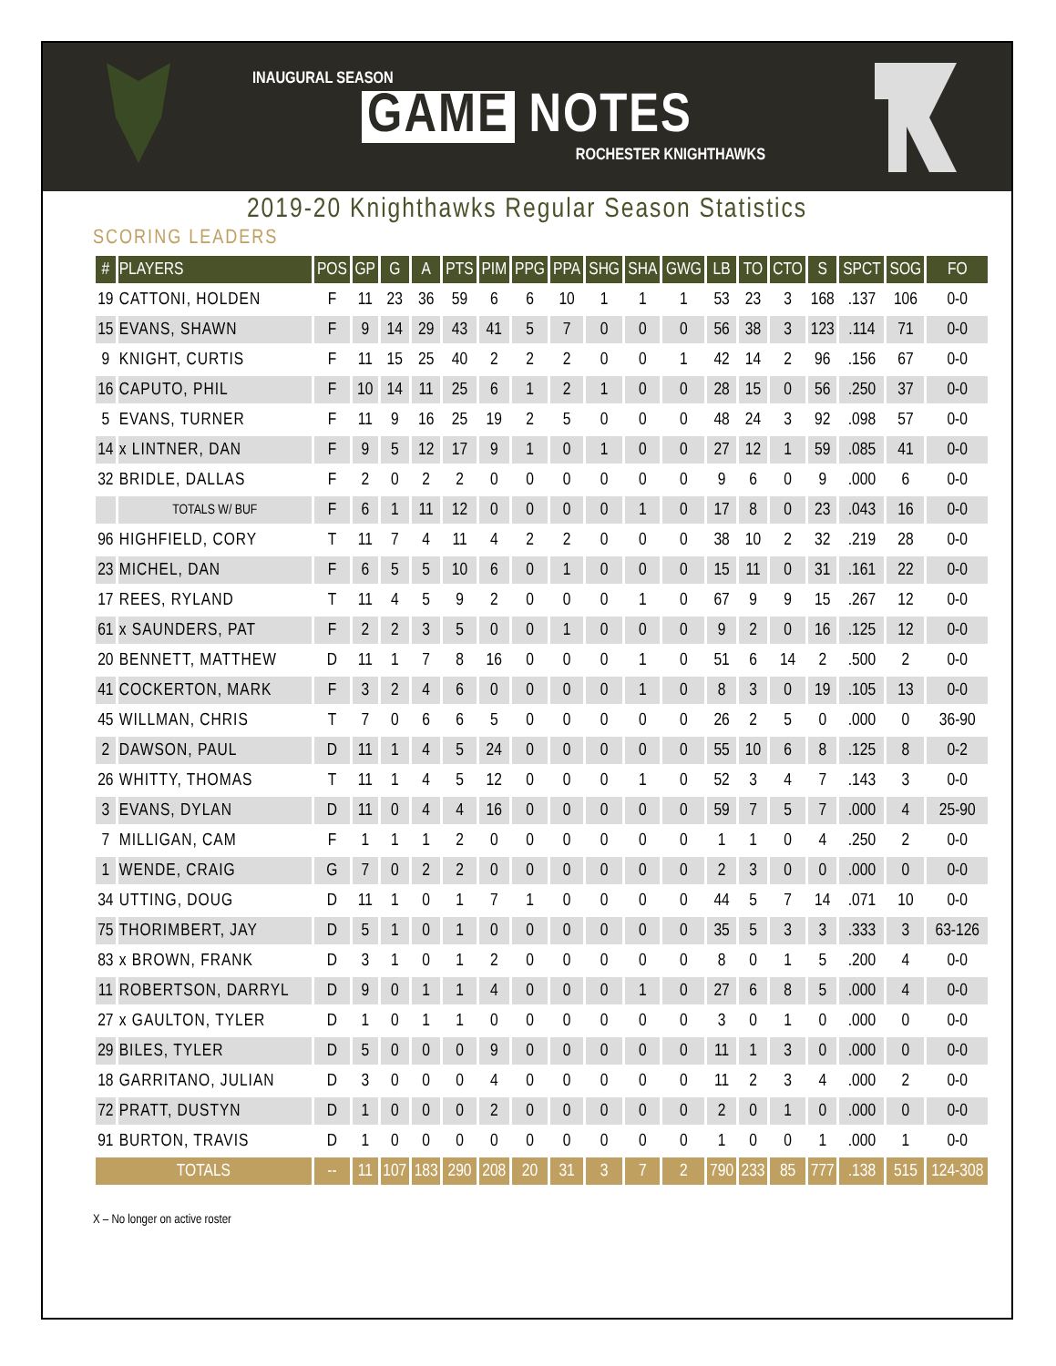INAUGURAL SEASON
GAME NOTES
ROCHESTER KNIGHTHAWKS
2019-20 Knighthawks Regular Season Statistics
SCORING LEADERS
| # | PLAYERS | POS | GP | G | A | PTS | PIM | PPG | PPA | SHG | SHA | GWG | LB | TO | CTO | S | SPCT | SOG | FO |
| --- | --- | --- | --- | --- | --- | --- | --- | --- | --- | --- | --- | --- | --- | --- | --- | --- | --- | --- | --- |
| 19 | CATTONI, HOLDEN | F | 11 | 23 | 36 | 59 | 6 | 6 | 10 | 1 | 1 | 1 | 53 | 23 | 3 | 168 | .137 | 106 | 0-0 |
| 15 | EVANS, SHAWN | F | 9 | 14 | 29 | 43 | 41 | 5 | 7 | 0 | 0 | 0 | 56 | 38 | 3 | 123 | .114 | 71 | 0-0 |
| 9 | KNIGHT, CURTIS | F | 11 | 15 | 25 | 40 | 2 | 2 | 2 | 0 | 0 | 1 | 42 | 14 | 2 | 96 | .156 | 67 | 0-0 |
| 16 | CAPUTO, PHIL | F | 10 | 14 | 11 | 25 | 6 | 1 | 2 | 1 | 0 | 0 | 28 | 15 | 0 | 56 | .250 | 37 | 0-0 |
| 5 | EVANS, TURNER | F | 11 | 9 | 16 | 25 | 19 | 2 | 5 | 0 | 0 | 0 | 48 | 24 | 3 | 92 | .098 | 57 | 0-0 |
| 14 | x LINTNER, DAN | F | 9 | 5 | 12 | 17 | 9 | 1 | 0 | 1 | 0 | 0 | 27 | 12 | 1 | 59 | .085 | 41 | 0-0 |
| 32 | BRIDLE, DALLAS | F | 2 | 0 | 2 | 2 | 0 | 0 | 0 | 0 | 0 | 0 | 9 | 6 | 0 | 9 | .000 | 6 | 0-0 |
| | TOTALS W/ BUF | F | 6 | 1 | 11 | 12 | 0 | 0 | 0 | 0 | 1 | 0 | 17 | 8 | 0 | 23 | .043 | 16 | 0-0 |
| 96 | HIGHFIELD, CORY | T | 11 | 7 | 4 | 11 | 4 | 2 | 2 | 0 | 0 | 0 | 38 | 10 | 2 | 32 | .219 | 28 | 0-0 |
| 23 | MICHEL, DAN | F | 6 | 5 | 5 | 10 | 6 | 0 | 1 | 0 | 0 | 0 | 15 | 11 | 0 | 31 | .161 | 22 | 0-0 |
| 17 | REES, RYLAND | T | 11 | 4 | 5 | 9 | 2 | 0 | 0 | 0 | 1 | 0 | 67 | 9 | 9 | 15 | .267 | 12 | 0-0 |
| 61 | x SAUNDERS, PAT | F | 2 | 2 | 3 | 5 | 0 | 0 | 1 | 0 | 0 | 0 | 9 | 2 | 0 | 16 | .125 | 12 | 0-0 |
| 20 | BENNETT, MATTHEW | D | 11 | 1 | 7 | 8 | 16 | 0 | 0 | 0 | 1 | 0 | 51 | 6 | 14 | 2 | .500 | 2 | 0-0 |
| 41 | COCKERTON, MARK | F | 3 | 2 | 4 | 6 | 0 | 0 | 0 | 0 | 1 | 0 | 8 | 3 | 0 | 19 | .105 | 13 | 0-0 |
| 45 | WILLMAN, CHRIS | T | 7 | 0 | 6 | 6 | 5 | 0 | 0 | 0 | 0 | 0 | 26 | 2 | 5 | 0 | .000 | 0 | 36-90 |
| 2 | DAWSON, PAUL | D | 11 | 1 | 4 | 5 | 24 | 0 | 0 | 0 | 0 | 0 | 55 | 10 | 6 | 8 | .125 | 8 | 0-2 |
| 26 | WHITTY, THOMAS | T | 11 | 1 | 4 | 5 | 12 | 0 | 0 | 0 | 1 | 0 | 52 | 3 | 4 | 7 | .143 | 3 | 0-0 |
| 3 | EVANS, DYLAN | D | 11 | 0 | 4 | 4 | 16 | 0 | 0 | 0 | 0 | 0 | 59 | 7 | 5 | 7 | .000 | 4 | 25-90 |
| 7 | MILLIGAN, CAM | F | 1 | 1 | 1 | 2 | 0 | 0 | 0 | 0 | 0 | 0 | 1 | 1 | 0 | 4 | .250 | 2 | 0-0 |
| 1 | WENDE, CRAIG | G | 7 | 0 | 2 | 2 | 0 | 0 | 0 | 0 | 0 | 0 | 2 | 3 | 0 | 0 | .000 | 0 | 0-0 |
| 34 | UTTING, DOUG | D | 11 | 1 | 0 | 1 | 7 | 1 | 0 | 0 | 0 | 0 | 44 | 5 | 7 | 14 | .071 | 10 | 0-0 |
| 75 | THORIMBERT, JAY | D | 5 | 1 | 0 | 1 | 0 | 0 | 0 | 0 | 0 | 0 | 35 | 5 | 3 | 3 | .333 | 3 | 63-126 |
| 83 | x BROWN, FRANK | D | 3 | 1 | 0 | 1 | 2 | 0 | 0 | 0 | 0 | 0 | 8 | 0 | 1 | 5 | .200 | 4 | 0-0 |
| 11 | ROBERTSON, DARRYL | D | 9 | 0 | 1 | 1 | 4 | 0 | 0 | 0 | 1 | 0 | 27 | 6 | 8 | 5 | .000 | 4 | 0-0 |
| 27 | x GAULTON, TYLER | D | 1 | 0 | 1 | 1 | 0 | 0 | 0 | 0 | 0 | 0 | 3 | 0 | 1 | 0 | .000 | 0 | 0-0 |
| 29 | BILES, TYLER | D | 5 | 0 | 0 | 0 | 9 | 0 | 0 | 0 | 0 | 0 | 11 | 1 | 3 | 0 | .000 | 0 | 0-0 |
| 18 | GARRITANO, JULIAN | D | 3 | 0 | 0 | 0 | 4 | 0 | 0 | 0 | 0 | 0 | 11 | 2 | 3 | 4 | .000 | 2 | 0-0 |
| 72 | PRATT, DUSTYN | D | 1 | 0 | 0 | 0 | 2 | 0 | 0 | 0 | 0 | 0 | 2 | 0 | 1 | 0 | .000 | 0 | 0-0 |
| 91 | BURTON, TRAVIS | D | 1 | 0 | 0 | 0 | 0 | 0 | 0 | 0 | 0 | 0 | 1 | 0 | 0 | 1 | .000 | 1 | 0-0 |
| TOTALS | | -- | 11 | 107 | 183 | 290 | 208 | 20 | 31 | 3 | 7 | 2 | 790 | 233 | 85 | 777 | .138 | 515 | 124-308 |
X – No longer on active roster